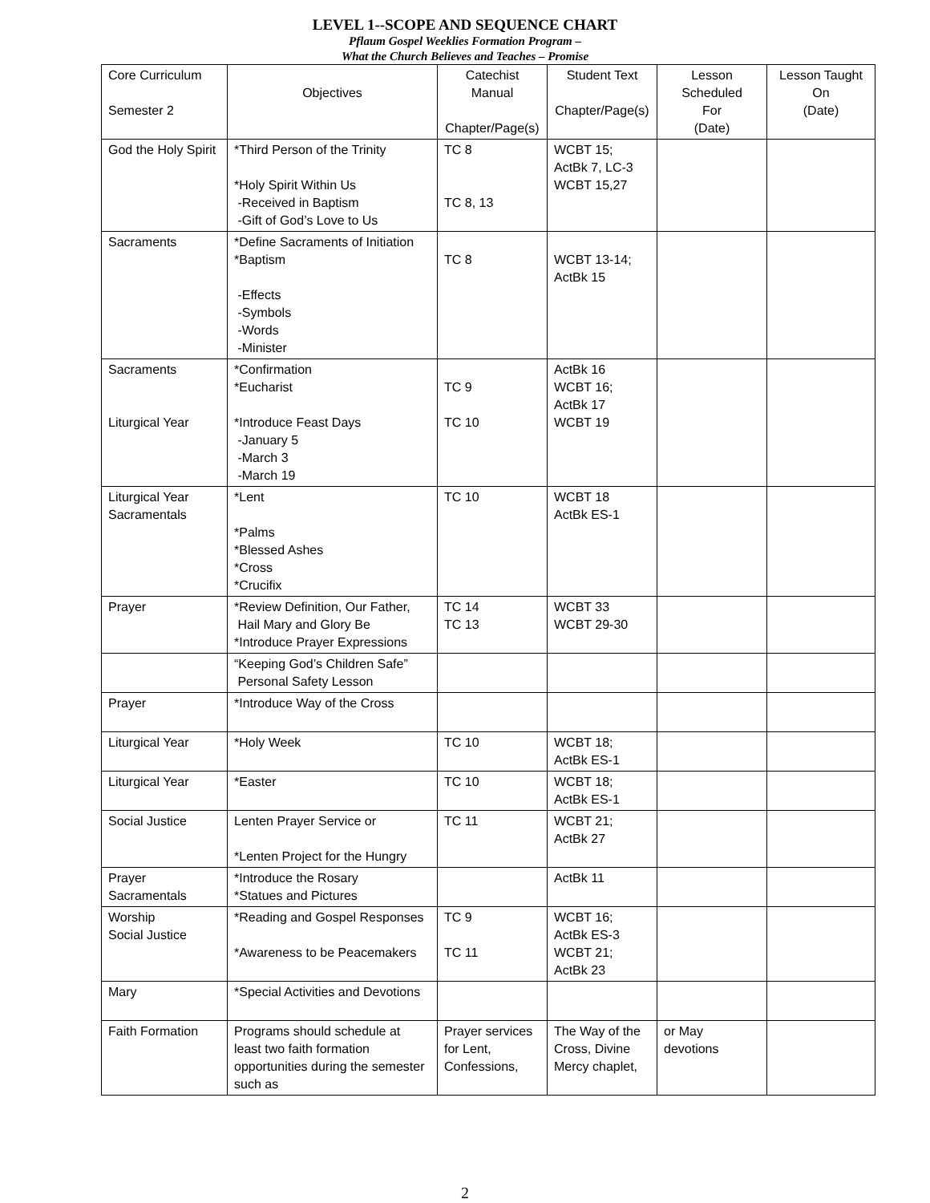LEVEL 1--SCOPE AND SEQUENCE CHART
Pflaum Gospel Weeklies Formation Program –
What the Church Believes and Teaches – Promise
| Core Curriculum Semester 2 | Objectives | Catechist Manual Chapter/Page(s) | Student Text Chapter/Page(s) | Lesson Scheduled For (Date) | Lesson Taught On (Date) |
| --- | --- | --- | --- | --- | --- |
| God the Holy Spirit | *Third Person of the Trinity *Holy Spirit Within Us -Received in Baptism -Gift of God’s Love to Us | TC 8 TC 8, 13 | WCBT 15; ActBk 7, LC-3 WCBT 15,27 | | |
| Sacraments | *Define Sacraments of Initiation *Baptism -Effects -Symbols -Words -Minister | TC 8 | WCBT 13-14; ActBk 15 | | |
| Sacraments Liturgical Year | *Confirmation *Eucharist *Introduce Feast Days -January 5 -March 3 -March 19 | TC 9 TC 10 | ActBk 16 WCBT 16; ActBk 17 WCBT 19 | | |
| Liturgical Year Sacramentals | *Lent *Palms *Blessed Ashes *Cross *Crucifix | TC 10 | WCBT 18 ActBk ES-1 | | |
| Prayer | *Review Definition, Our Father, Hail Mary and Glory Be *Introduce Prayer Expressions | TC 14 TC 13 | WCBT 33 WCBT 29-30 | | |
| | “Keeping God’s Children Safe” Personal Safety Lesson | | | | |
| Prayer | *Introduce Way of the Cross | | | | |
| Liturgical Year | *Holy Week | TC 10 | WCBT 18; ActBk ES-1 | | |
| Liturgical Year | *Easter | TC 10 | WCBT 18; ActBk ES-1 | | |
| Social Justice | Lenten Prayer Service or *Lenten Project for the Hungry | TC 11 | WCBT 21; ActBk 27 | | |
| Prayer Sacramentals | *Introduce the Rosary *Statues and Pictures | | ActBk 11 | | |
| Worship Social Justice | *Reading and Gospel Responses *Awareness to be Peacemakers | TC 9 TC 11 | WCBT 16; ActBk ES-3 WCBT 21; ActBk 23 | | |
| Mary | *Special Activities and Devotions | | | | |
| Faith Formation | Programs should schedule at least two faith formation opportunities during the semester such as | Prayer services for Lent, Confessions, | The Way of the Cross, Divine Mercy chaplet, | or May devotions | |
2